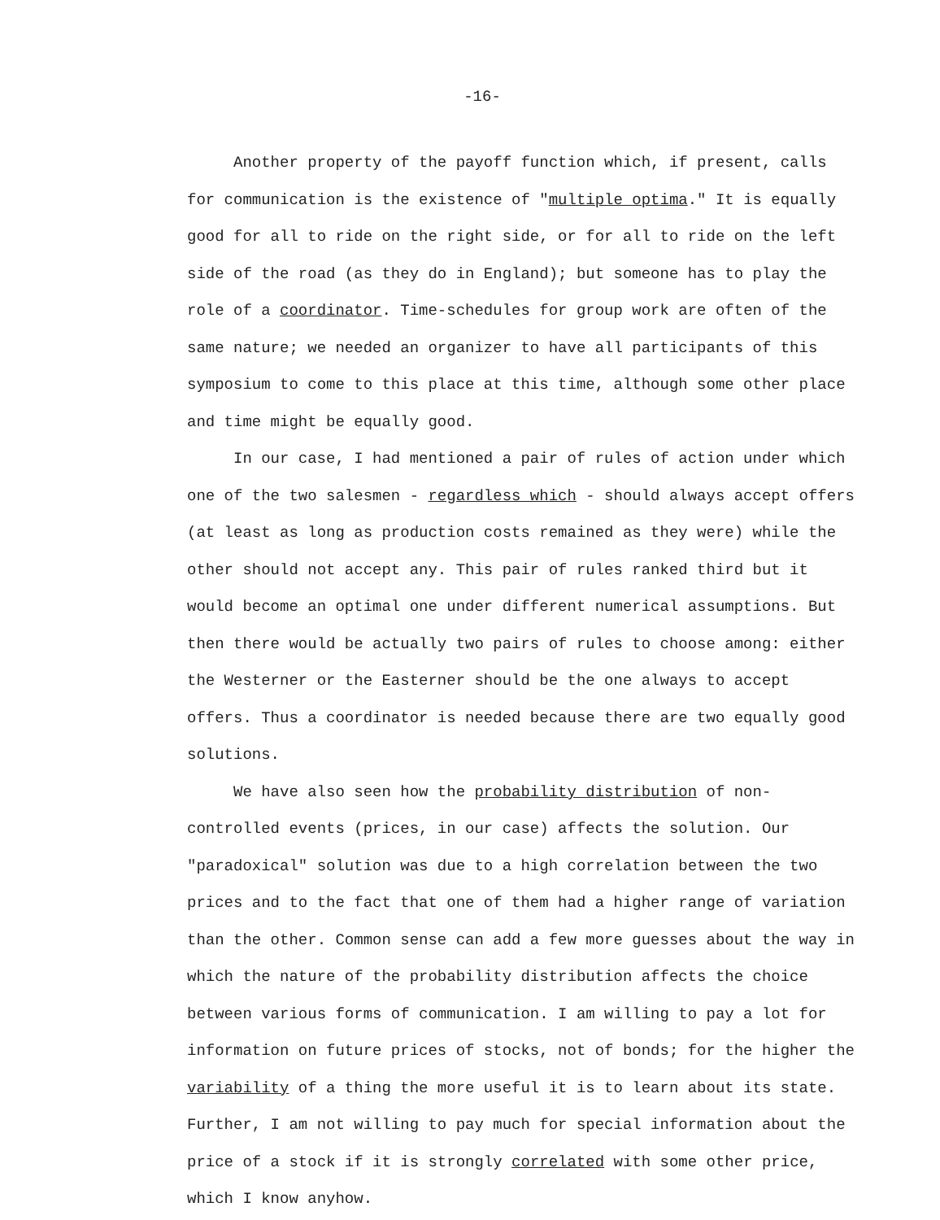-16-
Another property of the payoff function which, if present, calls for communication is the existence of "multiple optima." It is equally good for all to ride on the right side, or for all to ride on the left side of the road (as they do in England); but someone has to play the role of a coordinator. Time-schedules for group work are often of the same nature; we needed an organizer to have all participants of this symposium to come to this place at this time, although some other place and time might be equally good.
In our case, I had mentioned a pair of rules of action under which one of the two salesmen - regardless which - should always accept offers (at least as long as production costs remained as they were) while the other should not accept any. This pair of rules ranked third but it would become an optimal one under different numerical assumptions. But then there would be actually two pairs of rules to choose among: either the Westerner or the Easterner should be the one always to accept offers. Thus a coordinator is needed because there are two equally good solutions.
We have also seen how the probability distribution of non-controlled events (prices, in our case) affects the solution. Our "paradoxical" solution was due to a high correlation between the two prices and to the fact that one of them had a higher range of variation than the other. Common sense can add a few more guesses about the way in which the nature of the probability distribution affects the choice between various forms of communication. I am willing to pay a lot for information on future prices of stocks, not of bonds; for the higher the variability of a thing the more useful it is to learn about its state. Further, I am not willing to pay much for special information about the price of a stock if it is strongly correlated with some other price, which I know anyhow.